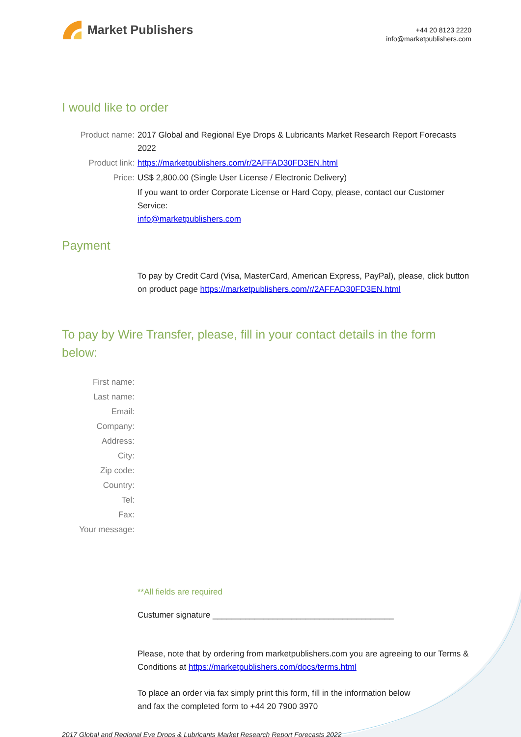Market Publishers
+44 20 8123 2220
info@marketpublishers.com
I would like to order
Product name: 2017 Global and Regional Eye Drops & Lubricants Market Research Report Forecasts 2022
Product link: https://marketpublishers.com/r/2AFFAD30FD3EN.html
Price: US$ 2,800.00 (Single User License / Electronic Delivery)
If you want to order Corporate License or Hard Copy, please, contact our Customer Service:
info@marketpublishers.com
Payment
To pay by Credit Card (Visa, MasterCard, American Express, PayPal), please, click button on product page https://marketpublishers.com/r/2AFFAD30FD3EN.html
To pay by Wire Transfer, please, fill in your contact details in the form below:
First name:
Last name:
Email:
Company:
Address:
City:
Zip code:
Country:
Tel:
Fax:
Your message:
**All fields are required
Custumer signature _______________________________________
Please, note that by ordering from marketpublishers.com you are agreeing to our Terms & Conditions at https://marketpublishers.com/docs/terms.html
To place an order via fax simply print this form, fill in the information below
and fax the completed form to +44 20 7900 3970
2017 Global and Regional Eye Drops & Lubricants Market Research Report Forecasts 2022